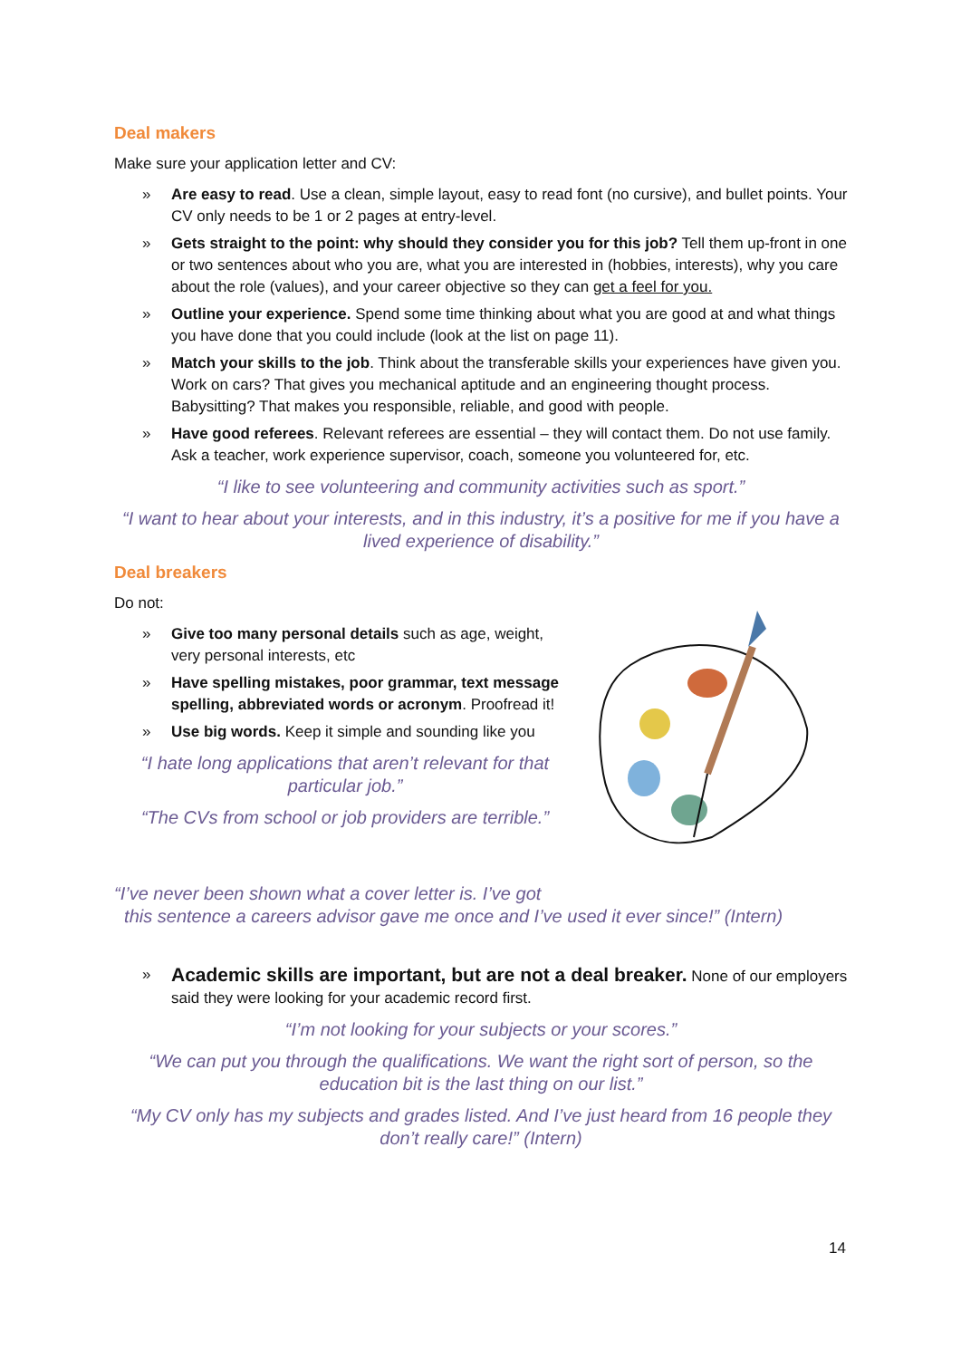Deal makers
Make sure your application letter and CV:
» Are easy to read. Use a clean, simple layout, easy to read font (no cursive), and bullet points. Your CV only needs to be 1 or 2 pages at entry-level.
» Gets straight to the point: why should they consider you for this job? Tell them up-front in one or two sentences about who you are, what you are interested in (hobbies, interests), why you care about the role (values), and your career objective so they can get a feel for you.
» Outline your experience. Spend some time thinking about what you are good at and what things you have done that you could include (look at the list on page 11).
» Match your skills to the job. Think about the transferable skills your experiences have given you. Work on cars? That gives you mechanical aptitude and an engineering thought process. Babysitting? That makes you responsible, reliable, and good with people.
» Have good referees. Relevant referees are essential – they will contact them. Do not use family. Ask a teacher, work experience supervisor, coach, someone you volunteered for, etc.
“I like to see volunteering and community activities such as sport.”
“I want to hear about your interests, and in this industry, it’s a positive for me if you have a lived experience of disability.”
Deal breakers
Do not:
» Give too many personal details such as age, weight, very personal interests, etc
» Have spelling mistakes, poor grammar, text message spelling, abbreviated words or acronym. Proofread it!
» Use big words. Keep it simple and sounding like you
“I hate long applications that aren’t relevant for that particular job.”
“The CVs from school or job providers are terrible.”
“I’ve never been shown what a cover letter is. I’ve got
this sentence a careers advisor gave me once and I’ve used it ever since!” (Intern)
» Academic skills are important, but are not a deal breaker. None of our employers said they were looking for your academic record first.
“I’m not looking for your subjects or your scores.”
“We can put you through the qualifications. We want the right sort of person, so the education bit is the last thing on our list.”
“My CV only has my subjects and grades listed. And I’ve just heard from 16 people they don’t really care!” (Intern)
14